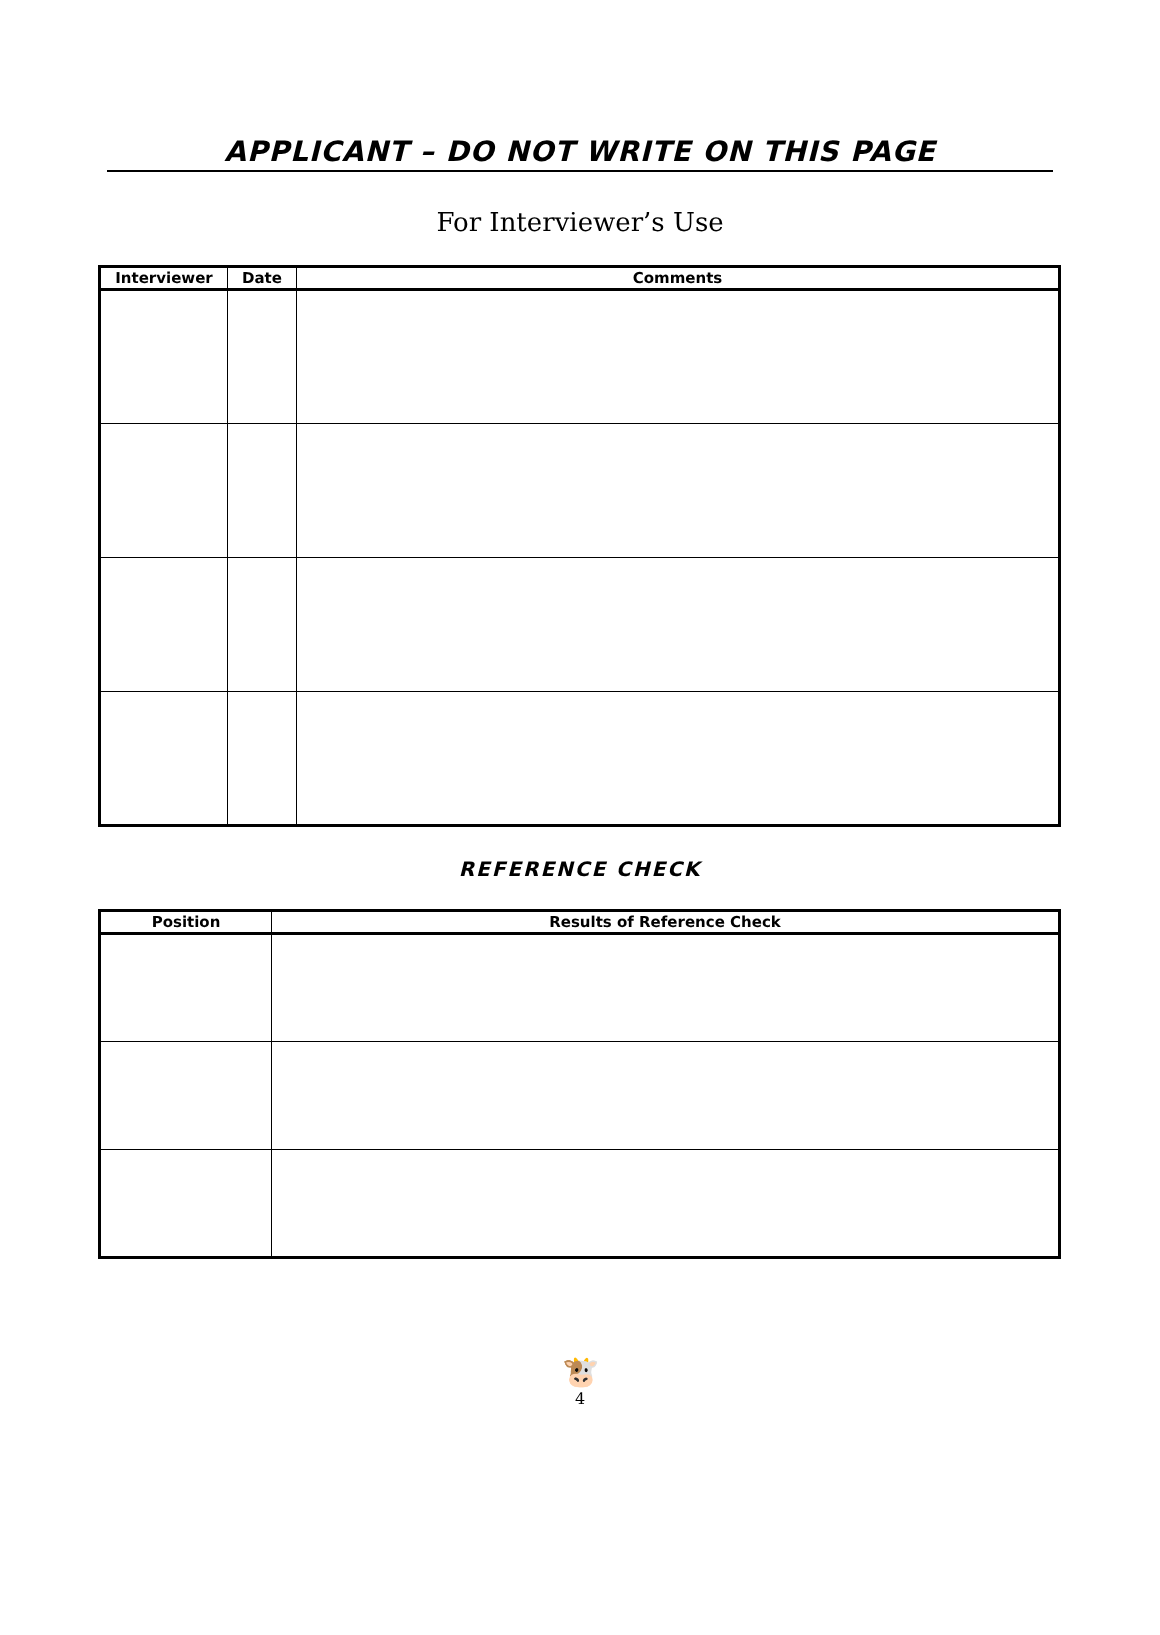APPLICANT – DO NOT WRITE ON THIS PAGE
For Interviewer’s Use
| Interviewer | Date | Comments |
| --- | --- | --- |
REFERENCE CHECK
| Position | Results of Reference Check |
| --- | --- |
🐮
4